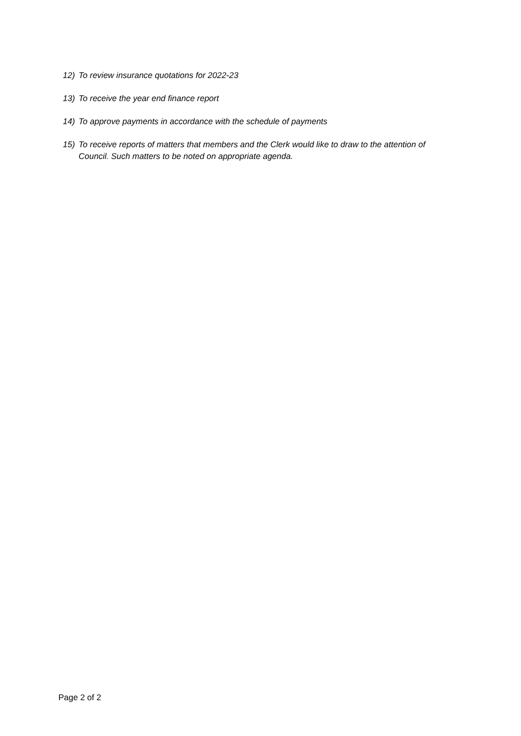12) To review insurance quotations for 2022-23
13) To receive the year end finance report
14) To approve payments in accordance with the schedule of payments
15) To receive reports of matters that members and the Clerk would like to draw to the attention of Council. Such matters to be noted on appropriate agenda.
Page 2 of 2